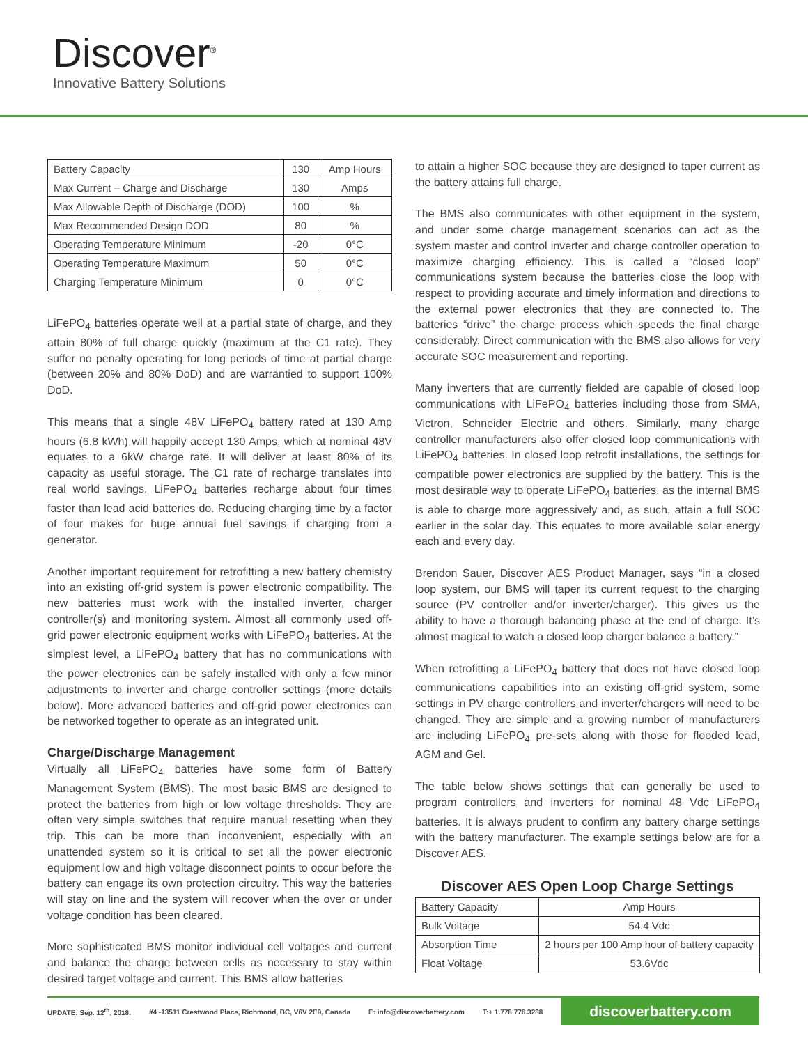Discover<sup>®</sup>
Innovative Battery Solutions
| Battery Capacity | 130 | Amp Hours |
| Max Current – Charge and Discharge | 130 | Amps |
| Max Allowable Depth of Discharge (DOD) | 100 | % |
| Max Recommended Design DOD | 80 | % |
| Operating Temperature Minimum | -20 | 0°C |
| Operating Temperature Maximum | 50 | 0°C |
| Charging Temperature Minimum | 0 | 0°C |
LiFePO<sub>4</sub> batteries operate well at a partial state of charge, and they attain 80% of full charge quickly (maximum at the C1 rate). They suffer no penalty operating for long periods of time at partial charge (between 20% and 80% DoD) and are warrantied to support 100% DoD.
This means that a single 48V LiFePO<sub>4</sub> battery rated at 130 Amp hours (6.8 kWh) will happily accept 130 Amps, which at nominal 48V equates to a 6kW charge rate. It will deliver at least 80% of its capacity as useful storage. The C1 rate of recharge translates into real world savings, LiFePO<sub>4</sub> batteries recharge about four times faster than lead acid batteries do. Reducing charging time by a factor of four makes for huge annual fuel savings if charging from a generator.
Another important requirement for retrofitting a new battery chemistry into an existing off-grid system is power electronic compatibility. The new batteries must work with the installed inverter, charger controller(s) and monitoring system. Almost all commonly used off-grid power electronic equipment works with LiFePO<sub>4</sub> batteries. At the simplest level, a LiFePO<sub>4</sub> battery that has no communications with the power electronics can be safely installed with only a few minor adjustments to inverter and charge controller settings (more details below). More advanced batteries and off-grid power electronics can be networked together to operate as an integrated unit.
Charge/Discharge Management
Virtually all LiFePO<sub>4</sub> batteries have some form of Battery Management System (BMS). The most basic BMS are designed to protect the batteries from high or low voltage thresholds. They are often very simple switches that require manual resetting when they trip. This can be more than inconvenient, especially with an unattended system so it is critical to set all the power electronic equipment low and high voltage disconnect points to occur before the battery can engage its own protection circuitry. This way the batteries will stay on line and the system will recover when the over or under voltage condition has been cleared.
More sophisticated BMS monitor individual cell voltages and current and balance the charge between cells as necessary to stay within desired target voltage and current. This BMS allow batteries
to attain a higher SOC because they are designed to taper current as the battery attains full charge.
The BMS also communicates with other equipment in the system, and under some charge management scenarios can act as the system master and control inverter and charge controller operation to maximize charging efficiency. This is called a “closed loop” communications system because the batteries close the loop with respect to providing accurate and timely information and directions to the external power electronics that they are connected to. The batteries “drive” the charge process which speeds the final charge considerably. Direct communication with the BMS also allows for very accurate SOC measurement and reporting.
Many inverters that are currently fielded are capable of closed loop communications with LiFePO<sub>4</sub> batteries including those from SMA, Victron, Schneider Electric and others. Similarly, many charge controller manufacturers also offer closed loop communications with LiFePO<sub>4</sub> batteries. In closed loop retrofit installations, the settings for compatible power electronics are supplied by the battery. This is the most desirable way to operate LiFePO<sub>4</sub> batteries, as the internal BMS is able to charge more aggressively and, as such, attain a full SOC earlier in the solar day. This equates to more available solar energy each and every day.
Brendon Sauer, Discover AES Product Manager, says “in a closed loop system, our BMS will taper its current request to the charging source (PV controller and/or inverter/charger). This gives us the ability to have a thorough balancing phase at the end of charge. It’s almost magical to watch a closed loop charger balance a battery.”
When retrofitting a LiFePO<sub>4</sub> battery that does not have closed loop communications capabilities into an existing off-grid system, some settings in PV charge controllers and inverter/chargers will need to be changed. They are simple and a growing number of manufacturers are including LiFePO<sub>4</sub> pre-sets along with those for flooded lead, AGM and Gel.
The table below shows settings that can generally be used to program controllers and inverters for nominal 48 Vdc LiFePO<sub>4</sub> batteries. It is always prudent to confirm any battery charge settings with the battery manufacturer. The example settings below are for a Discover AES.
Discover AES Open Loop Charge Settings
| Battery Capacity | Amp Hours |
| Bulk Voltage | 54.4 Vdc |
| Absorption Time | 2 hours per 100 Amp hour of battery capacity |
| Float Voltage | 53.6Vdc |
UPDATE: Sep. 12<sup>th</sup>, 2018. #4 -13511 Crestwood Place, Richmond, BC, V6V 2E9, Canada E: info@discoverbattery.com T:+ 1.778.776.3288 discoverbattery.com